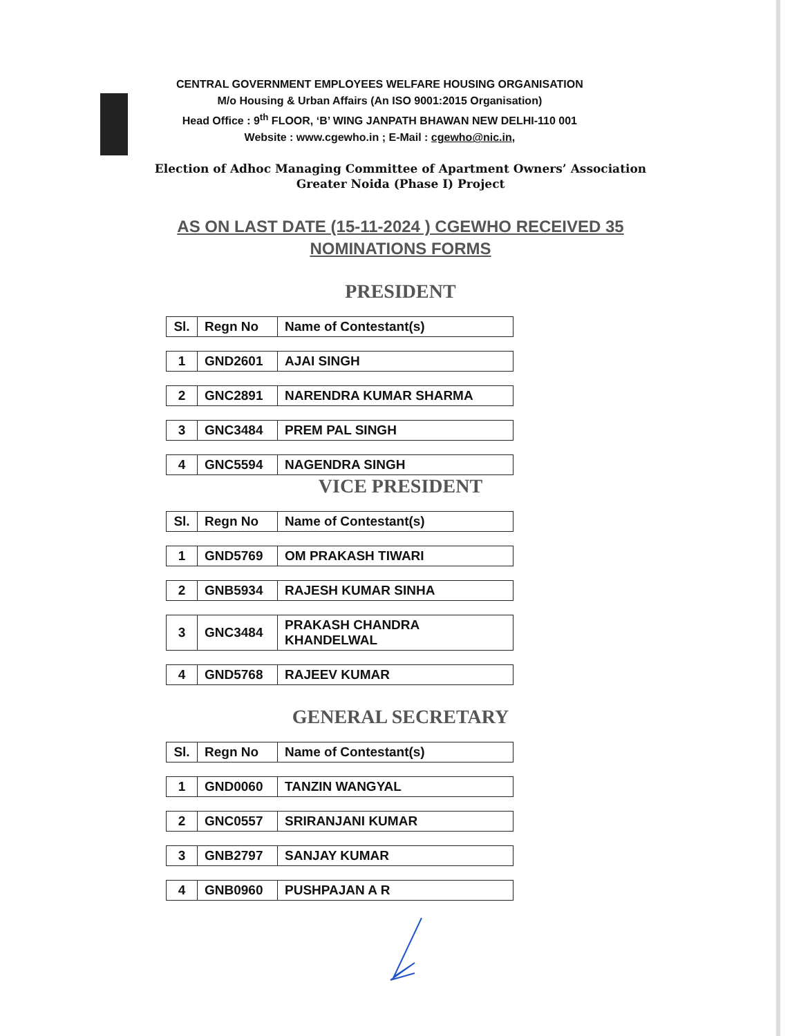CENTRAL GOVERNMENT EMPLOYEES WELFARE HOUSING ORGANISATION
M/o Housing & Urban Affairs (An ISO 9001:2015 Organisation)
Head Office : 9<sup>th</sup> FLOOR, ‘B’ WING JANPATH BHAWAN NEW DELHI-110 001
Website : www.cgewho.in ; E-Mail : cgewho@nic.in,
Election of Adhoc Managing Committee of Apartment Owners’ Association
Greater Noida (Phase I) Project
AS ON LAST DATE (15-11-2024 ) CGEWHO RECEIVED 35
NOMINATIONS FORMS
PRESIDENT
| Sl. | Regn No | Name of Contestant(s) |
| --- | --- | --- |
| 1 | GND2601 | AJAI SINGH |
| 2 | GNC2891 | NARENDRA KUMAR SHARMA |
| 3 | GNC3484 | PREM PAL SINGH |
| 4 | GNC5594 | NAGENDRA SINGH |
VICE PRESIDENT
| Sl. | Regn No | Name of Contestant(s) |
| --- | --- | --- |
| 1 | GND5769 | OM PRAKASH TIWARI |
| 2 | GNB5934 | RAJESH KUMAR SINHA |
| 3 | GNC3484 | PRAKASH CHANDRA KHANDELWAL |
| 4 | GND5768 | RAJEEV KUMAR |
GENERAL SECRETARY
| Sl. | Regn No | Name of Contestant(s) |
| --- | --- | --- |
| 1 | GND0060 | TANZIN WANGYAL |
| 2 | GNC0557 | SRIRANJANI KUMAR |
| 3 | GNB2797 | SANJAY KUMAR |
| 4 | GNB0960 | PUSHPAJAN A R |